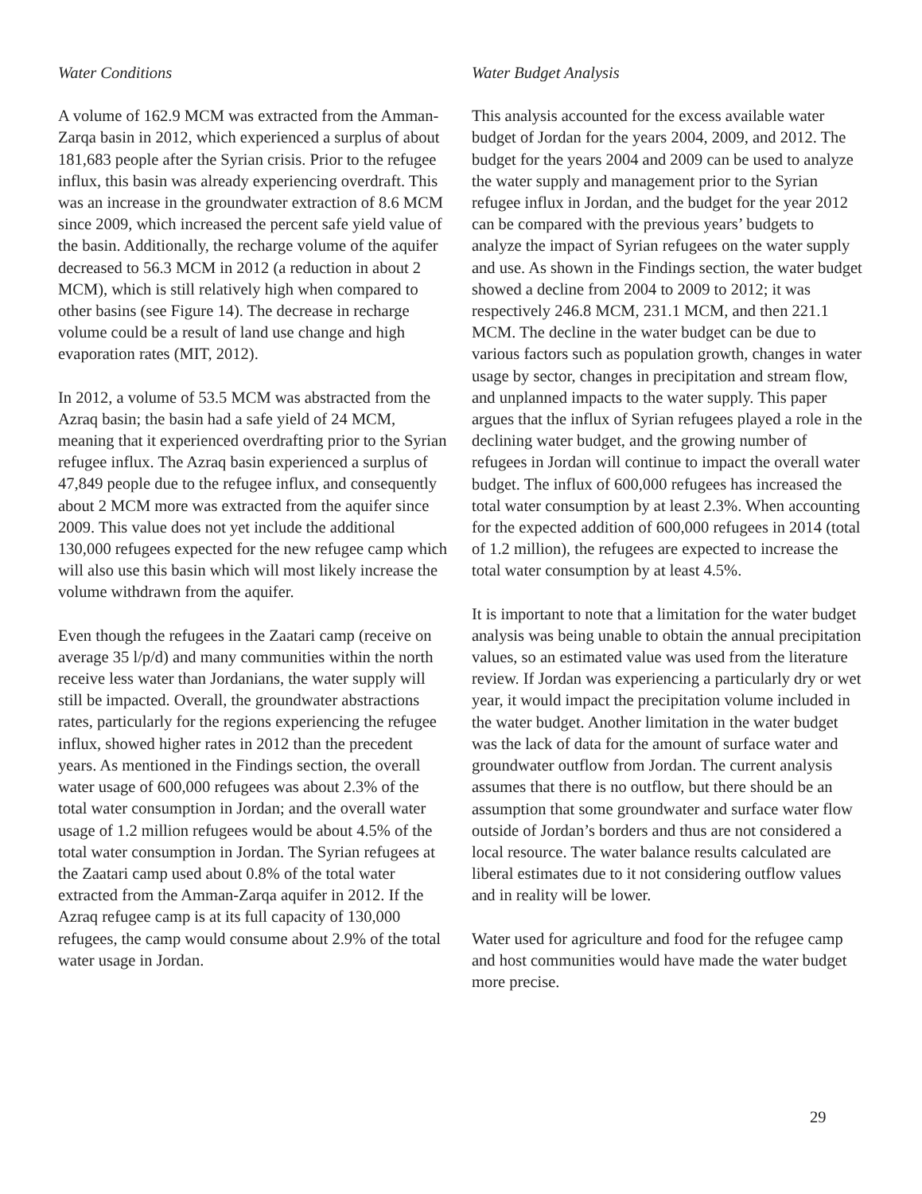Water Conditions
A volume of 162.9 MCM was extracted from the Amman-Zarqa basin in 2012, which experienced a surplus of about 181,683 people after the Syrian crisis. Prior to the refugee influx, this basin was already experiencing overdraft. This was an increase in the groundwater extraction of 8.6 MCM since 2009, which increased the percent safe yield value of the basin. Additionally, the recharge volume of the aquifer decreased to 56.3 MCM in 2012 (a reduction in about 2 MCM), which is still relatively high when compared to other basins (see Figure 14). The decrease in recharge volume could be a result of land use change and high evaporation rates (MIT, 2012).
In 2012, a volume of 53.5 MCM was abstracted from the Azraq basin; the basin had a safe yield of 24 MCM, meaning that it experienced overdrafting prior to the Syrian refugee influx. The Azraq basin experienced a surplus of 47,849 people due to the refugee influx, and consequently about 2 MCM more was extracted from the aquifer since 2009. This value does not yet include the additional 130,000 refugees expected for the new refugee camp which will also use this basin which will most likely increase the volume withdrawn from the aquifer.
Even though the refugees in the Zaatari camp (receive on average 35 l/p/d) and many communities within the north receive less water than Jordanians, the water supply will still be impacted. Overall, the groundwater abstractions rates, particularly for the regions experiencing the refugee influx, showed higher rates in 2012 than the precedent years. As mentioned in the Findings section, the overall water usage of 600,000 refugees was about 2.3% of the total water consumption in Jordan; and the overall water usage of 1.2 million refugees would be about 4.5% of the total water consumption in Jordan. The Syrian refugees at the Zaatari camp used about 0.8% of the total water extracted from the Amman-Zarqa aquifer in 2012. If the Azraq refugee camp is at its full capacity of 130,000 refugees, the camp would consume about 2.9% of the total water usage in Jordan.
Water Budget Analysis
This analysis accounted for the excess available water budget of Jordan for the years 2004, 2009, and 2012. The budget for the years 2004 and 2009 can be used to analyze the water supply and management prior to the Syrian refugee influx in Jordan, and the budget for the year 2012 can be compared with the previous years’ budgets to analyze the impact of Syrian refugees on the water supply and use. As shown in the Findings section, the water budget showed a decline from 2004 to 2009 to 2012; it was respectively 246.8 MCM, 231.1 MCM, and then 221.1 MCM. The decline in the water budget can be due to various factors such as population growth, changes in water usage by sector, changes in precipitation and stream flow, and unplanned impacts to the water supply. This paper argues that the influx of Syrian refugees played a role in the declining water budget, and the growing number of refugees in Jordan will continue to impact the overall water budget. The influx of 600,000 refugees has increased the total water consumption by at least 2.3%. When accounting for the expected addition of 600,000 refugees in 2014 (total of 1.2 million), the refugees are expected to increase the total water consumption by at least 4.5%.
It is important to note that a limitation for the water budget analysis was being unable to obtain the annual precipitation values, so an estimated value was used from the literature review. If Jordan was experiencing a particularly dry or wet year, it would impact the precipitation volume included in the water budget. Another limitation in the water budget was the lack of data for the amount of surface water and groundwater outflow from Jordan. The current analysis assumes that there is no outflow, but there should be an assumption that some groundwater and surface water flow outside of Jordan’s borders and thus are not considered a local resource. The water balance results calculated are liberal estimates due to it not considering outflow values and in reality will be lower.
Water used for agriculture and food for the refugee camp and host communities would have made the water budget more precise.
29